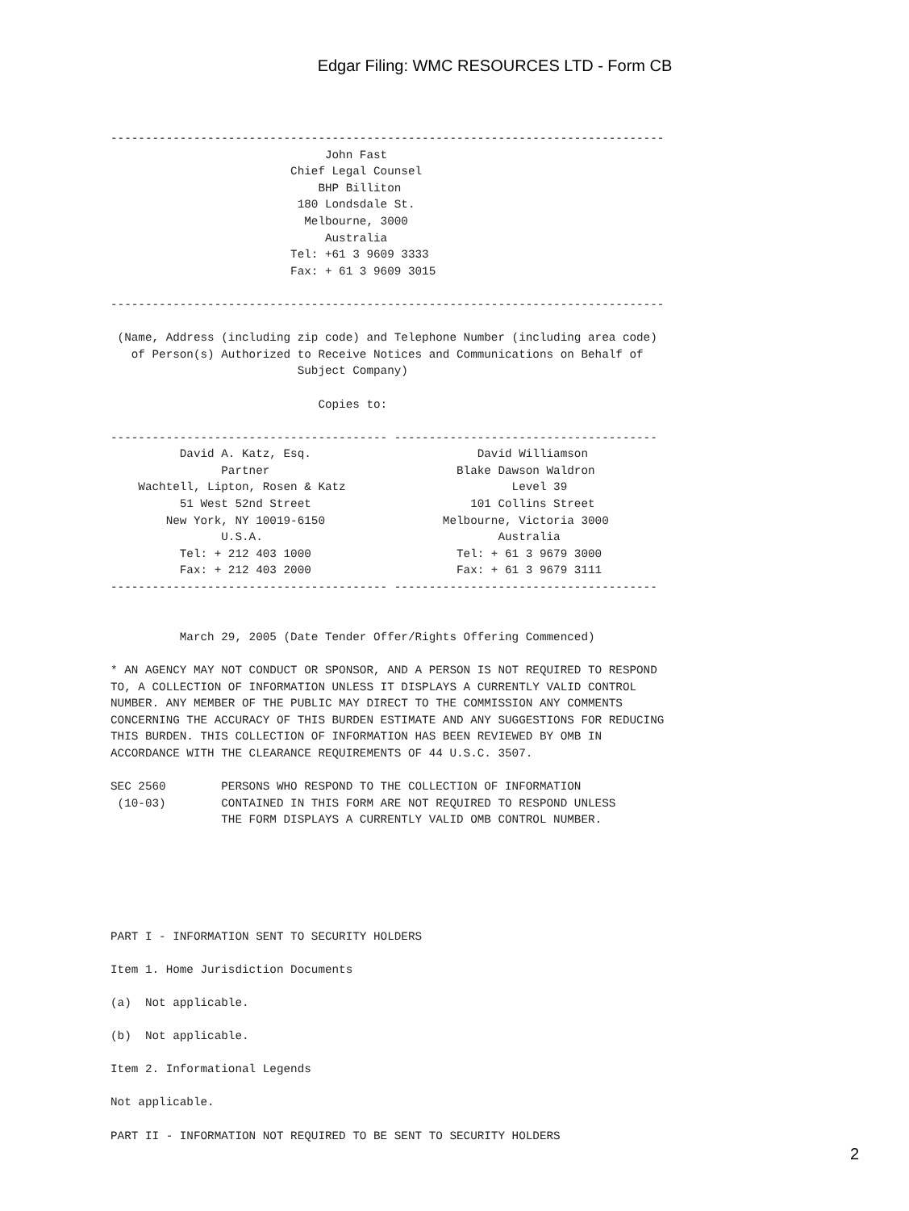Edgar Filing: WMC RESOURCES LTD - Form CB
--------------------------------------------------------------------------------
                               John Fast
                          Chief Legal Counsel
                              BHP Billiton
                           180 Londsdale St.
                            Melbourne, 3000
                               Australia
                          Tel: +61 3 9609 3333
                          Fax: + 61 3 9609 3015

--------------------------------------------------------------------------------

 (Name, Address (including zip code) and Telephone Number (including area code)
   of Person(s) Authorized to Receive Notices and Communications on Behalf of
                           Subject Company)

                              Copies to:

---------------------------------------- --------------------------------------
          David A. Katz, Esq.                        David Williamson
                Partner                           Blake Dawson Waldron
    Wachtell, Lipton, Rosen & Katz                        Level 39
          51 West 52nd Street                       101 Collins Street
        New York, NY 10019-6150                 Melbourne, Victoria 3000
                U.S.A.                                  Australia
          Tel: + 212 403 1000                     Tel: + 61 3 9679 3000
          Fax: + 212 403 2000                     Fax: + 61 3 9679 3111
---------------------------------------- --------------------------------------


          March 29, 2005 (Date Tender Offer/Rights Offering Commenced)

* AN AGENCY MAY NOT CONDUCT OR SPONSOR, AND A PERSON IS NOT REQUIRED TO RESPOND
TO, A COLLECTION OF INFORMATION UNLESS IT DISPLAYS A CURRENTLY VALID CONTROL
NUMBER. ANY MEMBER OF THE PUBLIC MAY DIRECT TO THE COMMISSION ANY COMMENTS
CONCERNING THE ACCURACY OF THIS BURDEN ESTIMATE AND ANY SUGGESTIONS FOR REDUCING
THIS BURDEN. THIS COLLECTION OF INFORMATION HAS BEEN REVIEWED BY OMB IN
ACCORDANCE WITH THE CLEARANCE REQUIREMENTS OF 44 U.S.C. 3507.

SEC 2560        PERSONS WHO RESPOND TO THE COLLECTION OF INFORMATION
 (10-03)        CONTAINED IN THIS FORM ARE NOT REQUIRED TO RESPOND UNLESS
                THE FORM DISPLAYS A CURRENTLY VALID OMB CONTROL NUMBER.






PART I - INFORMATION SENT TO SECURITY HOLDERS

Item 1. Home Jurisdiction Documents

(a)  Not applicable.

(b)  Not applicable.

Item 2. Informational Legends

Not applicable.

PART II - INFORMATION NOT REQUIRED TO BE SENT TO SECURITY HOLDERS
2